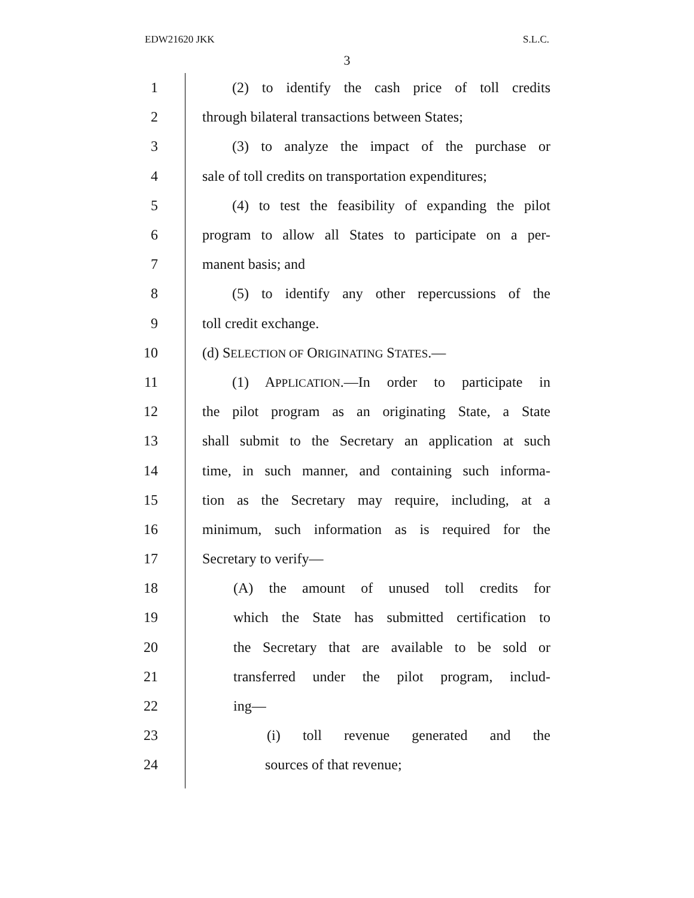EDW21620 JKK S.L.C.
3
1
(2) to identify the cash price of toll credits
2
through bilateral transactions between States;
3
(3) to analyze the impact of the purchase or
4
sale of toll credits on transportation expenditures;
5
(4) to test the feasibility of expanding the pilot
6
program to allow all States to participate on a per-
7 manent basis; and
8
(5) to identify any other repercussions of the
9 toll credit exchange.
10 (d) SELECTION OF ORIGINATING STATES.—
11
(1) APPLICATION.—In order to participate in
12
the pilot program as an originating State, a State
13
shall submit to the Secretary an application at such
14
time, in such manner, and containing such informa-
15
tion as the Secretary may require, including, at a
16
minimum, such information as is required for the
17 Secretary to verify—
18
(A) the amount of unused toll credits for
19
which the State has submitted certification to
20
the Secretary that are available to be sold or
21
transferred under the pilot program, includ-
22 ing—
23 (i) toll revenue generated and the
24 sources of that revenue;